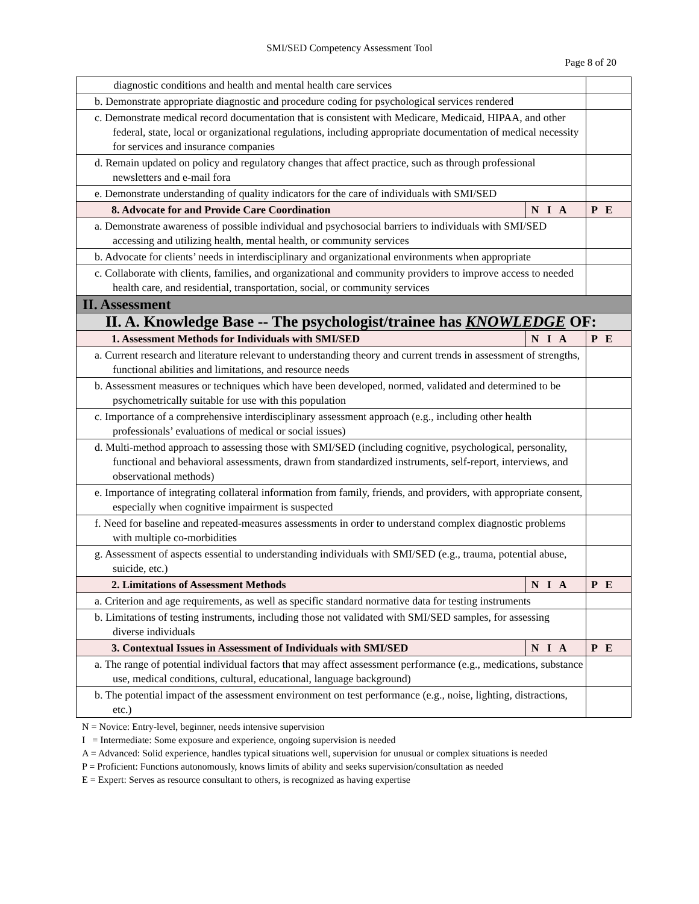SMI/SED Competency Assessment Tool
Page 8 of 20
| diagnostic conditions and health and mental health care services | | |
| b. Demonstrate appropriate diagnostic and procedure coding for psychological services rendered | | |
| c. Demonstrate medical record documentation that is consistent with Medicare, Medicaid, HIPAA, and other federal, state, local or organizational regulations, including appropriate documentation of medical necessity for services and insurance companies | | |
| d. Remain updated on policy and regulatory changes that affect practice, such as through professional newsletters and e-mail fora | | |
| e. Demonstrate understanding of quality indicators for the care of individuals with SMI/SED | | |
| 8. Advocate for and Provide Care Coordination | N I A | P E |
| a. Demonstrate awareness of possible individual and psychosocial barriers to individuals with SMI/SED accessing and utilizing health, mental health, or community services | | |
| b. Advocate for clients’ needs in interdisciplinary and organizational environments when appropriate | | |
| c. Collaborate with clients, families, and organizational and community providers to improve access to needed health care, and residential, transportation, social, or community services | | |
| II. Assessment | | |
| II. A. Knowledge Base -- The psychologist/trainee has KNOWLEDGE OF: | | |
| 1. Assessment Methods for Individuals with SMI/SED | N I A | P E |
| a. Current research and literature relevant to understanding theory and current trends in assessment of strengths, functional abilities and limitations, and resource needs | | |
| b. Assessment measures or techniques which have been developed, normed, validated and determined to be psychometrically suitable for use with this population | | |
| c. Importance of a comprehensive interdisciplinary assessment approach (e.g., including other health professionals’ evaluations of medical or social issues) | | |
| d. Multi-method approach to assessing those with SMI/SED (including cognitive, psychological, personality, functional and behavioral assessments, drawn from standardized instruments, self-report, interviews, and observational methods) | | |
| e. Importance of integrating collateral information from family, friends, and providers, with appropriate consent, especially when cognitive impairment is suspected | | |
| f. Need for baseline and repeated-measures assessments in order to understand complex diagnostic problems with multiple co-morbidities | | |
| g. Assessment of aspects essential to understanding individuals with SMI/SED (e.g., trauma, potential abuse, suicide, etc.) | | |
| 2. Limitations of Assessment Methods | N I A | P E |
| a. Criterion and age requirements, as well as specific standard normative data for testing instruments | | |
| b. Limitations of testing instruments, including those not validated with SMI/SED samples, for assessing diverse individuals | | |
| 3. Contextual Issues in Assessment of Individuals with SMI/SED | N I A | P E |
| a. The range of potential individual factors that may affect assessment performance (e.g., medications, substance use, medical conditions, cultural, educational, language background) | | |
| b. The potential impact of the assessment environment on test performance (e.g., noise, lighting, distractions, etc.) | | |
N = Novice: Entry-level, beginner, needs intensive supervision
I = Intermediate: Some exposure and experience, ongoing supervision is needed
A = Advanced: Solid experience, handles typical situations well, supervision for unusual or complex situations is needed
P = Proficient: Functions autonomously, knows limits of ability and seeks supervision/consultation as needed
E = Expert: Serves as resource consultant to others, is recognized as having expertise